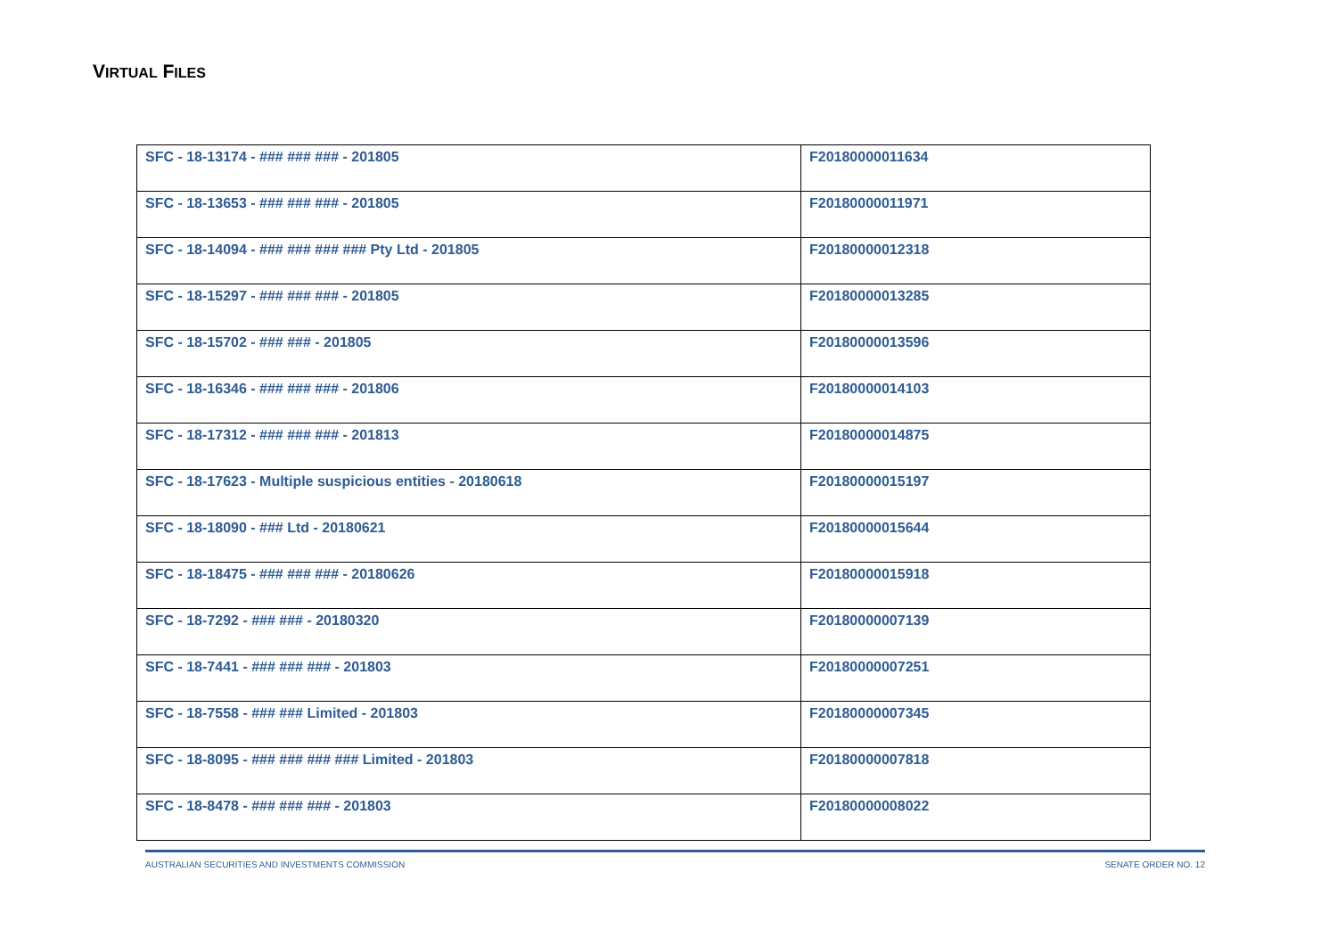VIRTUAL FILES
| SFC - 18-13174 - ### ### ### - 201805 | F20180000011634 |
| SFC - 18-13653 - ### ### ### - 201805 | F20180000011971 |
| SFC - 18-14094 - ### ### ### ### Pty Ltd - 201805 | F20180000012318 |
| SFC - 18-15297 - ### ### ### - 201805 | F20180000013285 |
| SFC - 18-15702 - ### ### - 201805 | F20180000013596 |
| SFC - 18-16346 - ### ### ### - 201806 | F20180000014103 |
| SFC - 18-17312 - ### ### ### - 201813 | F20180000014875 |
| SFC - 18-17623 - Multiple suspicious entities - 20180618 | F20180000015197 |
| SFC - 18-18090 - ### Ltd - 20180621 | F20180000015644 |
| SFC - 18-18475 - ### ### ### - 20180626 | F20180000015918 |
| SFC - 18-7292 - ### ### - 20180320 | F20180000007139 |
| SFC - 18-7441 - ### ### ### - 201803 | F20180000007251 |
| SFC - 18-7558 - ### ### Limited - 201803 | F20180000007345 |
| SFC - 18-8095 - ### ### ### ### Limited - 201803 | F20180000007818 |
| SFC - 18-8478 - ### ### ### - 201803 | F20180000008022 |
AUSTRALIAN SECURITIES AND INVESTMENTS COMMISSION SENATE ORDER NO. 12